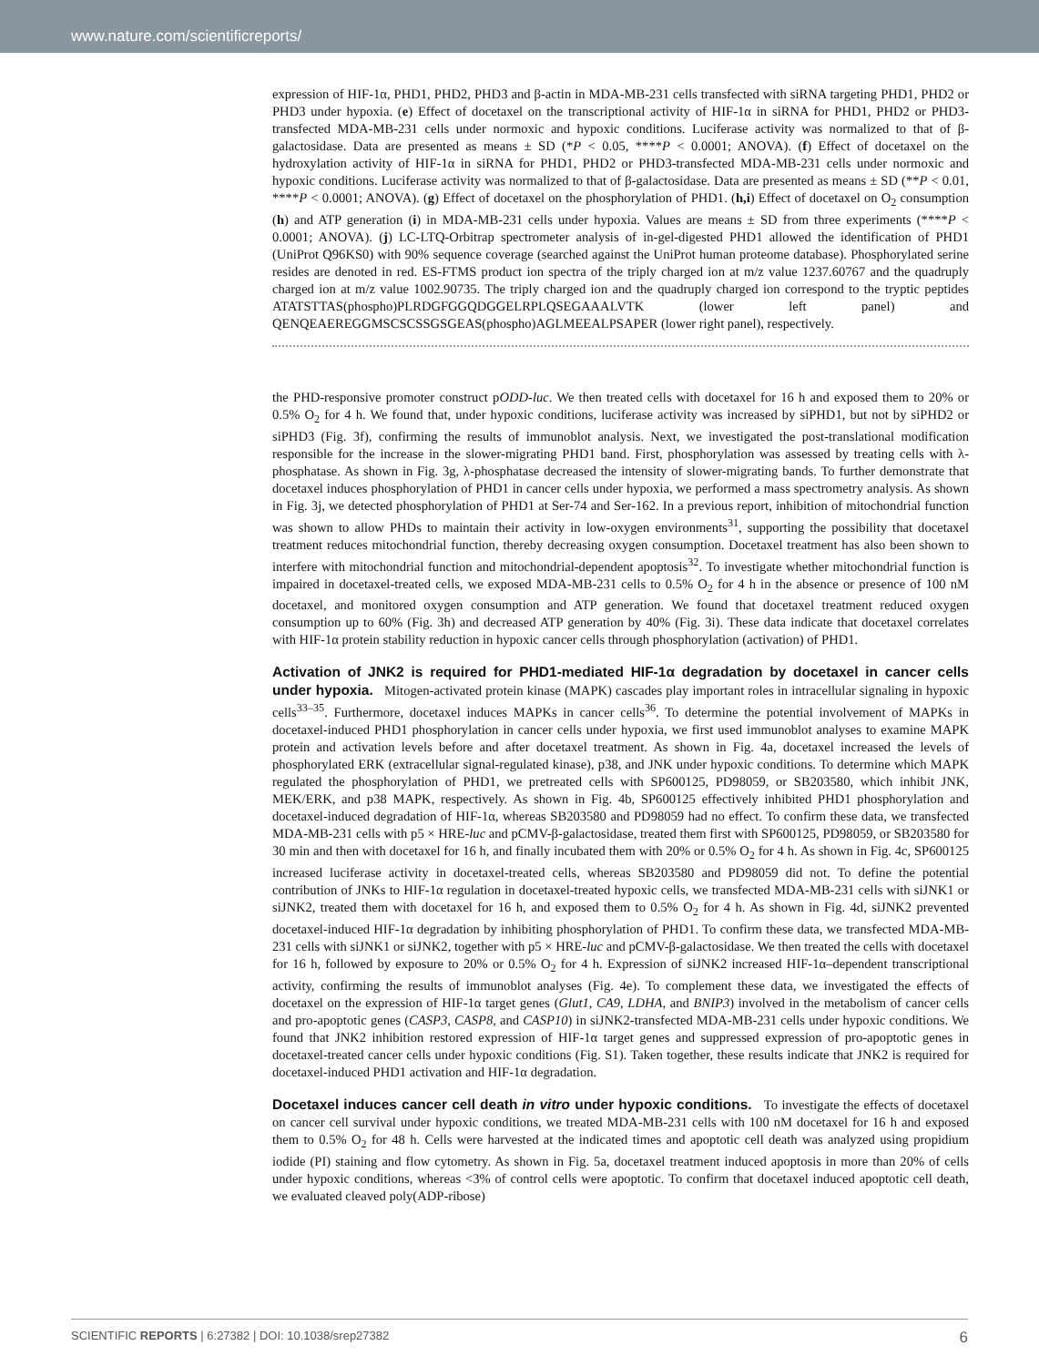www.nature.com/scientificreports/
expression of HIF-1α, PHD1, PHD2, PHD3 and β-actin in MDA-MB-231 cells transfected with siRNA targeting PHD1, PHD2 or PHD3 under hypoxia. (e) Effect of docetaxel on the transcriptional activity of HIF-1α in siRNA for PHD1, PHD2 or PHD3-transfected MDA-MB-231 cells under normoxic and hypoxic conditions. Luciferase activity was normalized to that of β-galactosidase. Data are presented as means ± SD (*P < 0.05, ****P < 0.0001; ANOVA). (f) Effect of docetaxel on the hydroxylation activity of HIF-1α in siRNA for PHD1, PHD2 or PHD3-transfected MDA-MB-231 cells under normoxic and hypoxic conditions. Luciferase activity was normalized to that of β-galactosidase. Data are presented as means ± SD (**P < 0.01, ****P < 0.0001; ANOVA). (g) Effect of docetaxel on the phosphorylation of PHD1. (h,i) Effect of docetaxel on O<sub>2</sub> consumption (h) and ATP generation (i) in MDA-MB-231 cells under hypoxia. Values are means ± SD from three experiments (****P < 0.0001; ANOVA). (j) LC-LTQ-Orbitrap spectrometer analysis of in-gel-digested PHD1 allowed the identification of PHD1 (UniProt Q96KS0) with 90% sequence coverage (searched against the UniProt human proteome database). Phosphorylated serine resides are denoted in red. ES-FTMS product ion spectra of the triply charged ion at m/z value 1237.60767 and the quadruply charged ion at m/z value 1002.90735. The triply charged ion and the quadruply charged ion correspond to the tryptic peptides ATATSTTAS(phospho)PLRDGFGGQDGGELRPLQSEGAAALVTK (lower left panel) and QENQEAEREGGMSCSCSSGSGEAS(phospho)AGLMEEALPSAPER (lower right panel), respectively.
the PHD-responsive promoter construct pODD-luc. We then treated cells with docetaxel for 16 h and exposed them to 20% or 0.5% O<sub>2</sub> for 4 h. We found that, under hypoxic conditions, luciferase activity was increased by siPHD1, but not by siPHD2 or siPHD3 (Fig. 3f), confirming the results of immunoblot analysis. Next, we investigated the post-translational modification responsible for the increase in the slower-migrating PHD1 band. First, phosphorylation was assessed by treating cells with λ-phosphatase. As shown in Fig. 3g, λ-phosphatase decreased the intensity of slower-migrating bands. To further demonstrate that docetaxel induces phosphorylation of PHD1 in cancer cells under hypoxia, we performed a mass spectrometry analysis. As shown in Fig. 3j, we detected phosphorylation of PHD1 at Ser-74 and Ser-162. In a previous report, inhibition of mitochondrial function was shown to allow PHDs to maintain their activity in low-oxygen environments<sup>31</sup>, supporting the possibility that docetaxel treatment reduces mitochondrial function, thereby decreasing oxygen consumption. Docetaxel treatment has also been shown to interfere with mitochondrial function and mitochondrial-dependent apoptosis<sup>32</sup>. To investigate whether mitochondrial function is impaired in docetaxel-treated cells, we exposed MDA-MB-231 cells to 0.5% O<sub>2</sub> for 4 h in the absence or presence of 100 nM docetaxel, and monitored oxygen consumption and ATP generation. We found that docetaxel treatment reduced oxygen consumption up to 60% (Fig. 3h) and decreased ATP generation by 40% (Fig. 3i). These data indicate that docetaxel correlates with HIF-1α protein stability reduction in hypoxic cancer cells through phosphorylation (activation) of PHD1.
Activation of JNK2 is required for PHD1-mediated HIF-1α degradation by docetaxel in cancer cells under hypoxia. Mitogen-activated protein kinase (MAPK) cascades play important roles in intracellular signaling in hypoxic cells<sup>33–35</sup>. Furthermore, docetaxel induces MAPKs in cancer cells<sup>36</sup>. To determine the potential involvement of MAPKs in docetaxel-induced PHD1 phosphorylation in cancer cells under hypoxia, we first used immunoblot analyses to examine MAPK protein and activation levels before and after docetaxel treatment. As shown in Fig. 4a, docetaxel increased the levels of phosphorylated ERK (extracellular signal-regulated kinase), p38, and JNK under hypoxic conditions. To determine which MAPK regulated the phosphorylation of PHD1, we pretreated cells with SP600125, PD98059, or SB203580, which inhibit JNK, MEK/ERK, and p38 MAPK, respectively. As shown in Fig. 4b, SP600125 effectively inhibited PHD1 phosphorylation and docetaxel-induced degradation of HIF-1α, whereas SB203580 and PD98059 had no effect. To confirm these data, we transfected MDA-MB-231 cells with p5 × HRE-luc and pCMV-β-galactosidase, treated them first with SP600125, PD98059, or SB203580 for 30 min and then with docetaxel for 16 h, and finally incubated them with 20% or 0.5% O<sub>2</sub> for 4 h. As shown in Fig. 4c, SP600125 increased luciferase activity in docetaxel-treated cells, whereas SB203580 and PD98059 did not. To define the potential contribution of JNKs to HIF-1α regulation in docetaxel-treated hypoxic cells, we transfected MDA-MB-231 cells with siJNK1 or siJNK2, treated them with docetaxel for 16 h, and exposed them to 0.5% O<sub>2</sub> for 4 h. As shown in Fig. 4d, siJNK2 prevented docetaxel-induced HIF-1α degradation by inhibiting phosphorylation of PHD1. To confirm these data, we transfected MDA-MB-231 cells with siJNK1 or siJNK2, together with p5 × HRE-luc and pCMV-β-galactosidase. We then treated the cells with docetaxel for 16 h, followed by exposure to 20% or 0.5% O<sub>2</sub> for 4 h. Expression of siJNK2 increased HIF-1α–dependent transcriptional activity, confirming the results of immunoblot analyses (Fig. 4e). To complement these data, we investigated the effects of docetaxel on the expression of HIF-1α target genes (Glut1, CA9, LDHA, and BNIP3) involved in the metabolism of cancer cells and pro-apoptotic genes (CASP3, CASP8, and CASP10) in siJNK2-transfected MDA-MB-231 cells under hypoxic conditions. We found that JNK2 inhibition restored expression of HIF-1α target genes and suppressed expression of pro-apoptotic genes in docetaxel-treated cancer cells under hypoxic conditions (Fig. S1). Taken together, these results indicate that JNK2 is required for docetaxel-induced PHD1 activation and HIF-1α degradation.
Docetaxel induces cancer cell death in vitro under hypoxic conditions. To investigate the effects of docetaxel on cancer cell survival under hypoxic conditions, we treated MDA-MB-231 cells with 100 nM docetaxel for 16 h and exposed them to 0.5% O<sub>2</sub> for 48 h. Cells were harvested at the indicated times and apoptotic cell death was analyzed using propidium iodide (PI) staining and flow cytometry. As shown in Fig. 5a, docetaxel treatment induced apoptosis in more than 20% of cells under hypoxic conditions, whereas <3% of control cells were apoptotic. To confirm that docetaxel induced apoptotic cell death, we evaluated cleaved poly(ADP-ribose)
SCIENTIFIC REPORTS | 6:27382 | DOI: 10.1038/srep27382 6